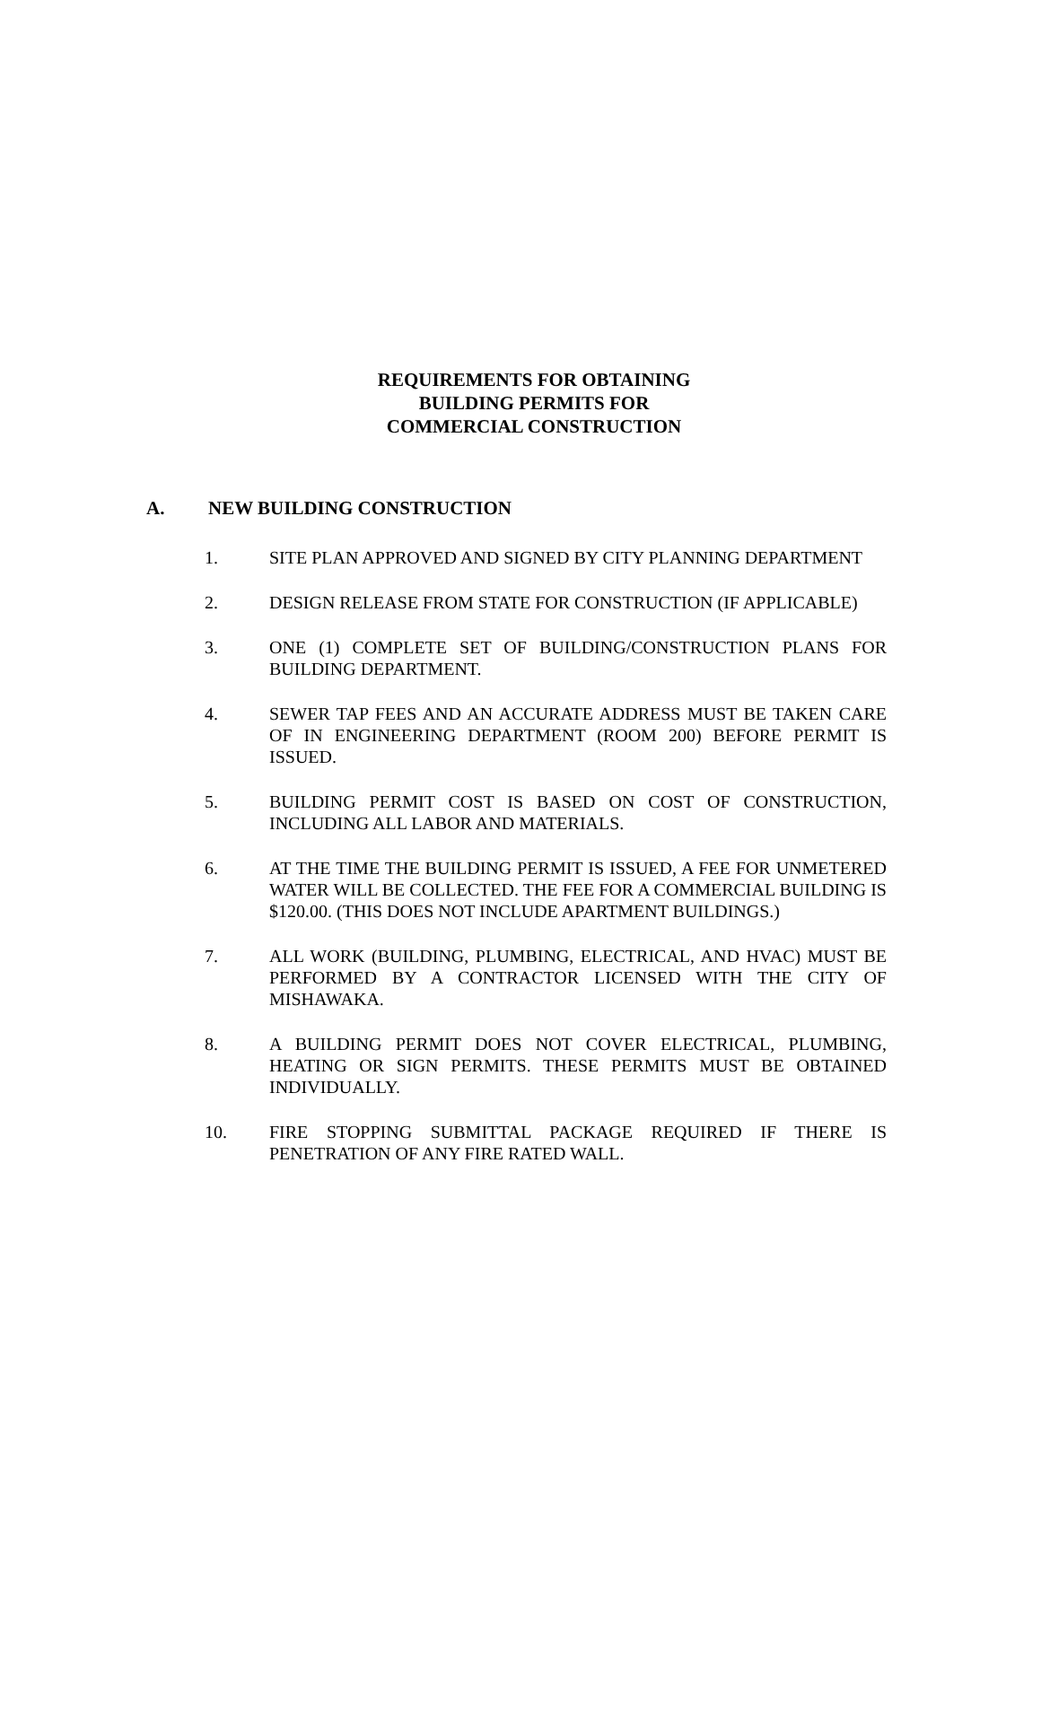REQUIREMENTS FOR OBTAINING
BUILDING PERMITS FOR
COMMERCIAL CONSTRUCTION
A. NEW BUILDING CONSTRUCTION
1. SITE PLAN APPROVED AND SIGNED BY CITY PLANNING DEPARTMENT
2. DESIGN RELEASE FROM STATE FOR CONSTRUCTION (IF APPLICABLE)
3. ONE (1) COMPLETE SET OF BUILDING/CONSTRUCTION PLANS FOR BUILDING DEPARTMENT.
4. SEWER TAP FEES AND AN ACCURATE ADDRESS MUST BE TAKEN CARE OF IN ENGINEERING DEPARTMENT (ROOM 200) BEFORE PERMIT IS ISSUED.
5. BUILDING PERMIT COST IS BASED ON COST OF CONSTRUCTION, INCLUDING ALL LABOR AND MATERIALS.
6. AT THE TIME THE BUILDING PERMIT IS ISSUED, A FEE FOR UNMETERED WATER WILL BE COLLECTED. THE FEE FOR A COMMERCIAL BUILDING IS $120.00. (THIS DOES NOT INCLUDE APARTMENT BUILDINGS.)
7. ALL WORK (BUILDING, PLUMBING, ELECTRICAL, AND HVAC) MUST BE PERFORMED BY A CONTRACTOR LICENSED WITH THE CITY OF MISHAWAKA.
8. A BUILDING PERMIT DOES NOT COVER ELECTRICAL, PLUMBING, HEATING OR SIGN PERMITS. THESE PERMITS MUST BE OBTAINED INDIVIDUALLY.
10. FIRE STOPPING SUBMITTAL PACKAGE REQUIRED IF THERE IS PENETRATION OF ANY FIRE RATED WALL.